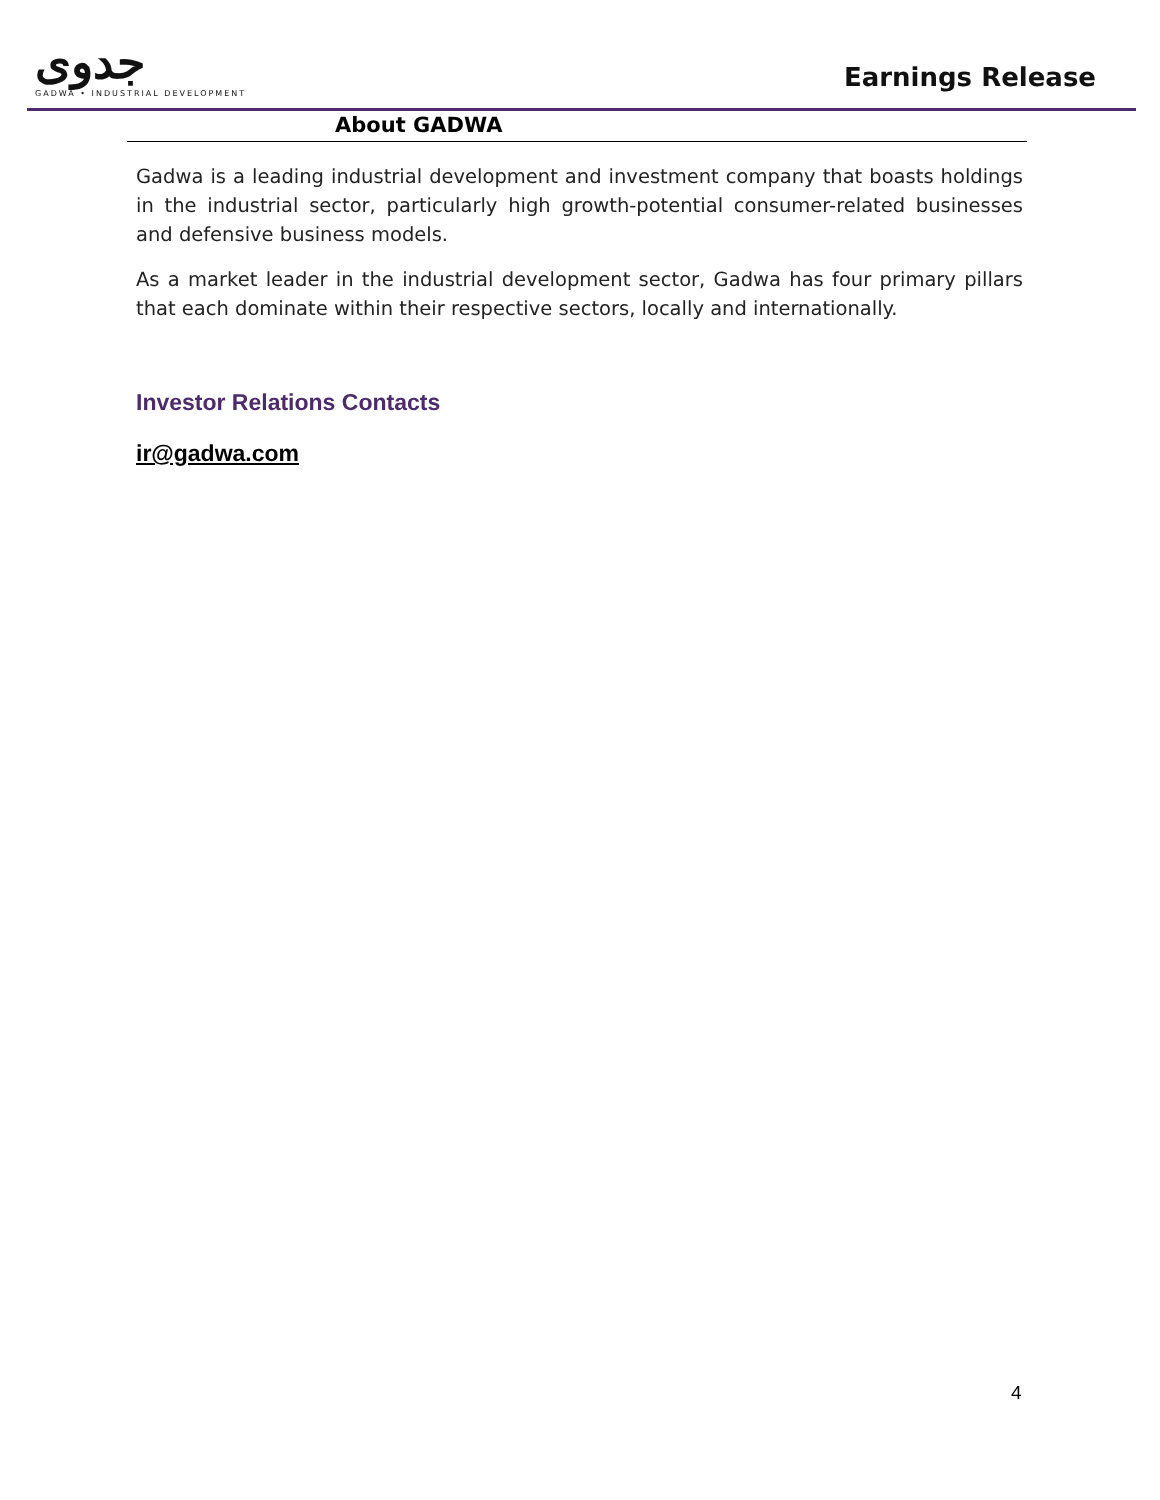جدوى
GADWA • INDUSTRIAL DEVELOPMENT
Earnings Release
About GADWA
Gadwa is a leading industrial development and investment company that boasts holdings in the industrial sector, particularly high growth-potential consumer-related businesses and defensive business models.
As a market leader in the industrial development sector, Gadwa has four primary pillars that each dominate within their respective sectors, locally and internationally.
Investor Relations Contacts
ir@gadwa.com
4